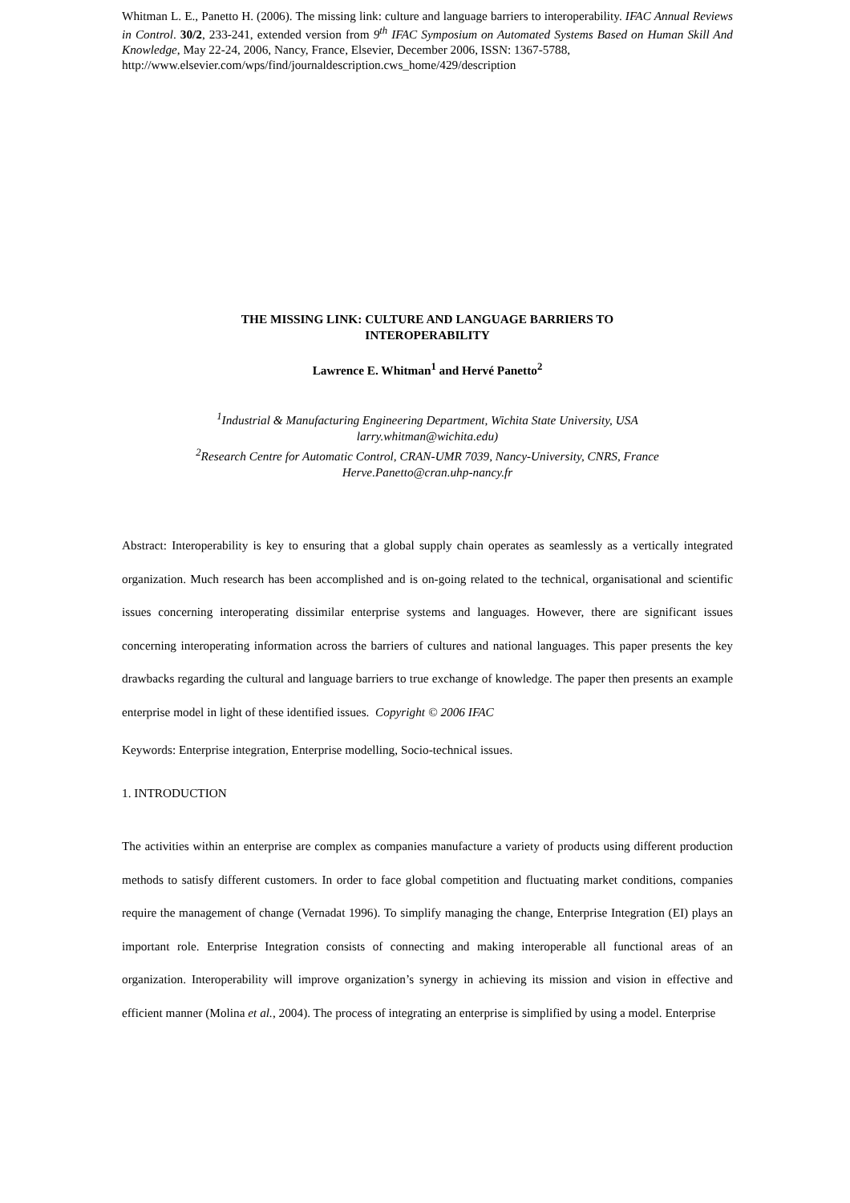Whitman L. E., Panetto H. (2006). The missing link: culture and language barriers to interoperability. IFAC Annual Reviews in Control. 30/2, 233-241, extended version from 9<sup>th</sup> IFAC Symposium on Automated Systems Based on Human Skill And Knowledge, May 22-24, 2006, Nancy, France, Elsevier, December 2006, ISSN: 1367-5788,
http://www.elsevier.com/wps/find/journaldescription.cws_home/429/description
THE MISSING LINK: CULTURE AND LANGUAGE BARRIERS TO
INTEROPERABILITY
Lawrence E. Whitman<sup>1</sup> and Hervé Panetto<sup>2</sup>
<sup>1</sup> Industrial & Manufacturing Engineering Department, Wichita State University, USA
larry.whitman@wichita.edu)
<sup>2</sup> Research Centre for Automatic Control, CRAN-UMR 7039, Nancy-University, CNRS, France
Herve.Panetto@cran.uhp-nancy.fr
Abstract: Interoperability is key to ensuring that a global supply chain operates as seamlessly as a vertically integrated organization. Much research has been accomplished and is on-going related to the technical, organisational and scientific issues concerning interoperating dissimilar enterprise systems and languages. However, there are significant issues concerning interoperating information across the barriers of cultures and national languages. This paper presents the key drawbacks regarding the cultural and language barriers to true exchange of knowledge. The paper then presents an example enterprise model in light of these identified issues. Copyright © 2006 IFAC
Keywords: Enterprise integration, Enterprise modelling, Socio-technical issues.
1. INTRODUCTION
The activities within an enterprise are complex as companies manufacture a variety of products using different production methods to satisfy different customers. In order to face global competition and fluctuating market conditions, companies require the management of change (Vernadat 1996). To simplify managing the change, Enterprise Integration (EI) plays an important role. Enterprise Integration consists of connecting and making interoperable all functional areas of an organization. Interoperability will improve organization’s synergy in achieving its mission and vision in effective and efficient manner (Molina et al., 2004). The process of integrating an enterprise is simplified by using a model. Enterprise